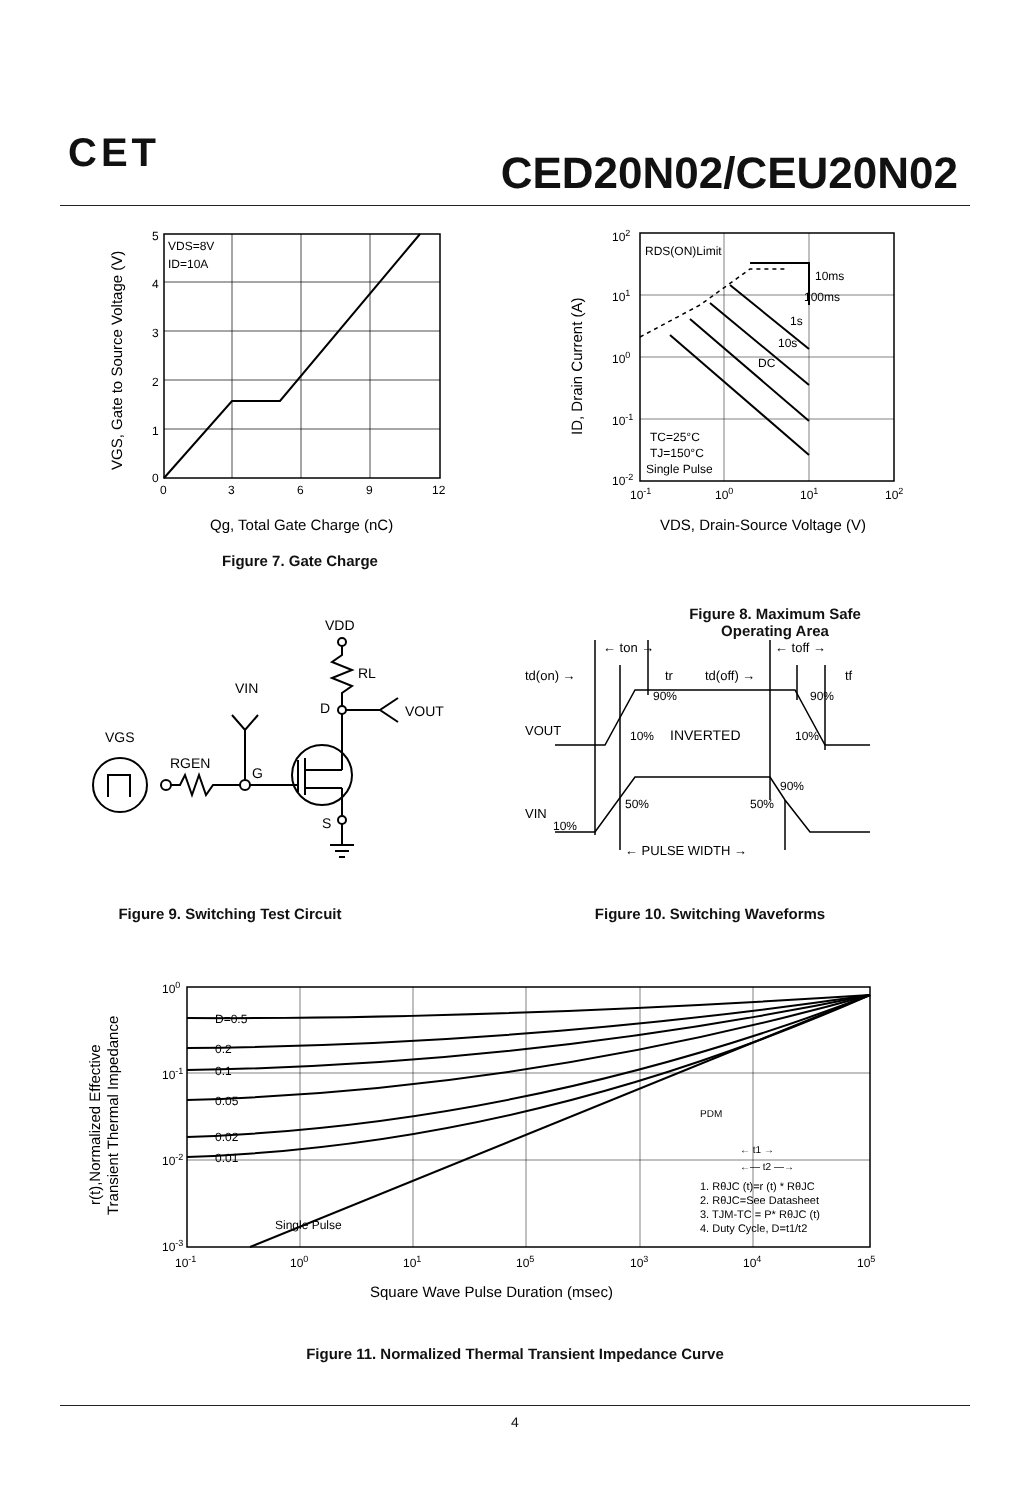CET CED20N02/CEU20N02
VDS=8V
ID=10A
0
3
6
9
12
5
4
3
2
1
0
Qg, Total Gate Charge (nC)
VGS, Gate to Source Voltage (V)
Figure 7. Gate Charge
RDS(ON)Limit
10ms
100ms
1s
10s
DC
TC=25°C
TJ=150°C
Single Pulse
102
101
100
10-1
10-2
10-1
100
101
102
VDS, Drain-Source Voltage (V)
ID, Drain Current (A)
Figure 8. Maximum Safe Operating Area
VDD
RL
VIN
D
VOUT
VGS
RGEN
G
S
Figure 9. Switching Test Circuit
td(on) →
← ton →
tr
td(off) →
← toff →
tf
90%
90%
10%
INVERTED
10%
VOUT
90%
50%
50%
VIN
10%
← PULSE WIDTH →
Figure 10. Switching Waveforms
D=0.5
0.2
0.1
0.05
0.02
0.01
Single Pulse
PDM
← t1 →
←— t2 —→
1. RθJC (t)=r (t) * RθJC
2. RθJC=See Datasheet
3. TJM-TC = P* RθJC (t)
4. Duty Cycle, D=t1/t2
100
10-1
10-2
10-3
10-1
100
101
105
103
104
105
Square Wave Pulse Duration (msec)
r(t),Normalized Effective
Transient Thermal Impedance
Figure 11. Normalized Thermal Transient Impedance Curve
4